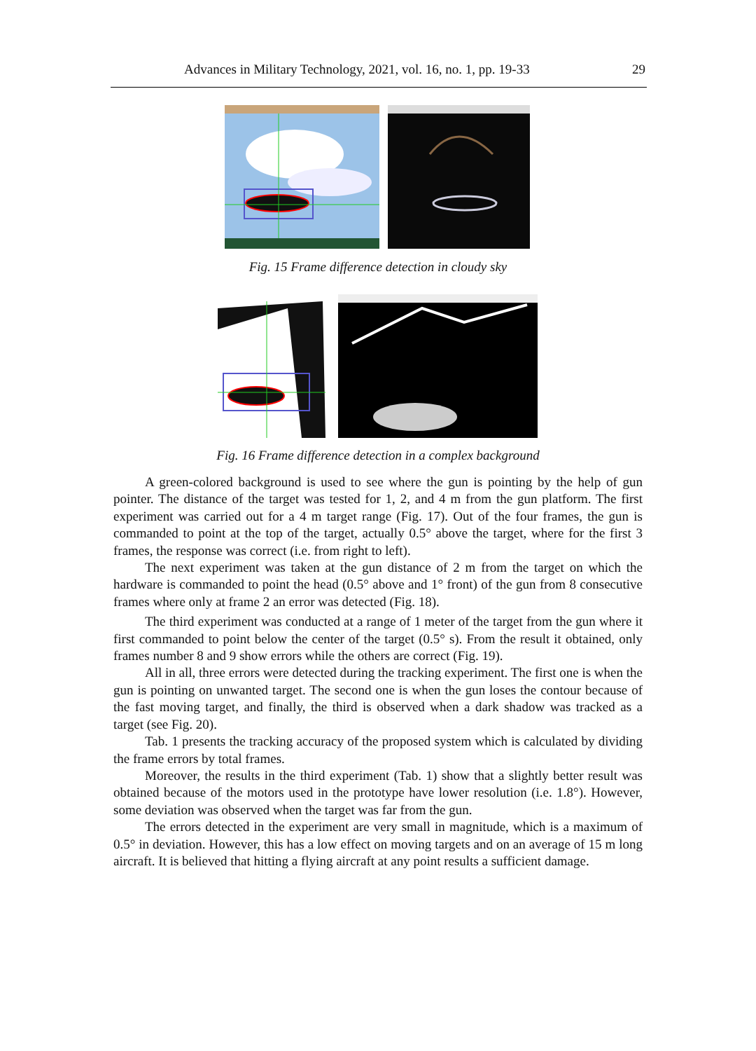Advances in Military Technology, 2021, vol. 16, no. 1, pp. 19-33 29
Fig. 15 Frame difference detection in cloudy sky
Fig. 16 Frame difference detection in a complex background
A green-colored background is used to see where the gun is pointing by the help of gun pointer. The distance of the target was tested for 1, 2, and 4 m from the gun platform. The first experiment was carried out for a 4 m target range (Fig. 17). Out of the four frames, the gun is commanded to point at the top of the target, actually 0.5° above the target, where for the first 3 frames, the response was correct (i.e. from right to left).
The next experiment was taken at the gun distance of 2 m from the target on which the hardware is commanded to point the head (0.5° above and 1° front) of the gun from 8 consecutive frames where only at frame 2 an error was detected (Fig. 18).
The third experiment was conducted at a range of 1 meter of the target from the gun where it first commanded to point below the center of the target (0.5° s). From the result it obtained, only frames number 8 and 9 show errors while the others are correct (Fig. 19).
All in all, three errors were detected during the tracking experiment. The first one is when the gun is pointing on unwanted target. The second one is when the gun loses the contour because of the fast moving target, and finally, the third is observed when a dark shadow was tracked as a target (see Fig. 20).
Tab. 1 presents the tracking accuracy of the proposed system which is calculated by dividing the frame errors by total frames.
Moreover, the results in the third experiment (Tab. 1) show that a slightly better result was obtained because of the motors used in the prototype have lower resolution (i.e. 1.8°). However, some deviation was observed when the target was far from the gun.
The errors detected in the experiment are very small in magnitude, which is a maximum of 0.5° in deviation. However, this has a low effect on moving targets and on an average of 15 m long aircraft. It is believed that hitting a flying aircraft at any point results a sufficient damage.